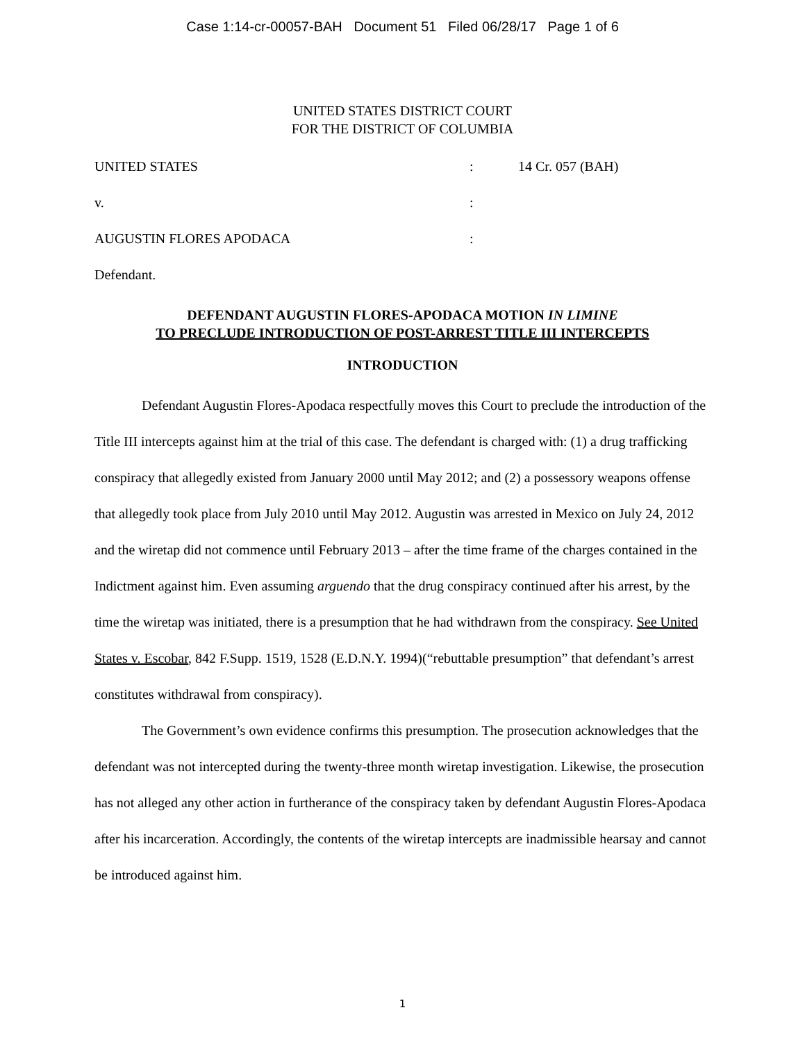Case 1:14-cr-00057-BAH Document 51 Filed 06/28/17 Page 1 of 6
UNITED STATES DISTRICT COURT
FOR THE DISTRICT OF COLUMBIA
UNITED STATES : 14 Cr. 057 (BAH)
v. :
AUGUSTIN FLORES APODACA :
Defendant.
DEFENDANT AUGUSTIN FLORES-APODACA MOTION IN LIMINE
TO PRECLUDE INTRODUCTION OF POST-ARREST TITLE III INTERCEPTS
INTRODUCTION
Defendant Augustin Flores-Apodaca respectfully moves this Court to preclude the introduction of the Title III intercepts against him at the trial of this case. The defendant is charged with: (1) a drug trafficking conspiracy that allegedly existed from January 2000 until May 2012; and (2) a possessory weapons offense that allegedly took place from July 2010 until May 2012. Augustin was arrested in Mexico on July 24, 2012 and the wiretap did not commence until February 2013 – after the time frame of the charges contained in the Indictment against him. Even assuming arguendo that the drug conspiracy continued after his arrest, by the time the wiretap was initiated, there is a presumption that he had withdrawn from the conspiracy. See United States v. Escobar, 842 F.Supp. 1519, 1528 (E.D.N.Y. 1994)(“rebuttable presumption” that defendant’s arrest constitutes withdrawal from conspiracy).
The Government’s own evidence confirms this presumption. The prosecution acknowledges that the defendant was not intercepted during the twenty-three month wiretap investigation. Likewise, the prosecution has not alleged any other action in furtherance of the conspiracy taken by defendant Augustin Flores-Apodaca after his incarceration. Accordingly, the contents of the wiretap intercepts are inadmissible hearsay and cannot be introduced against him.
1